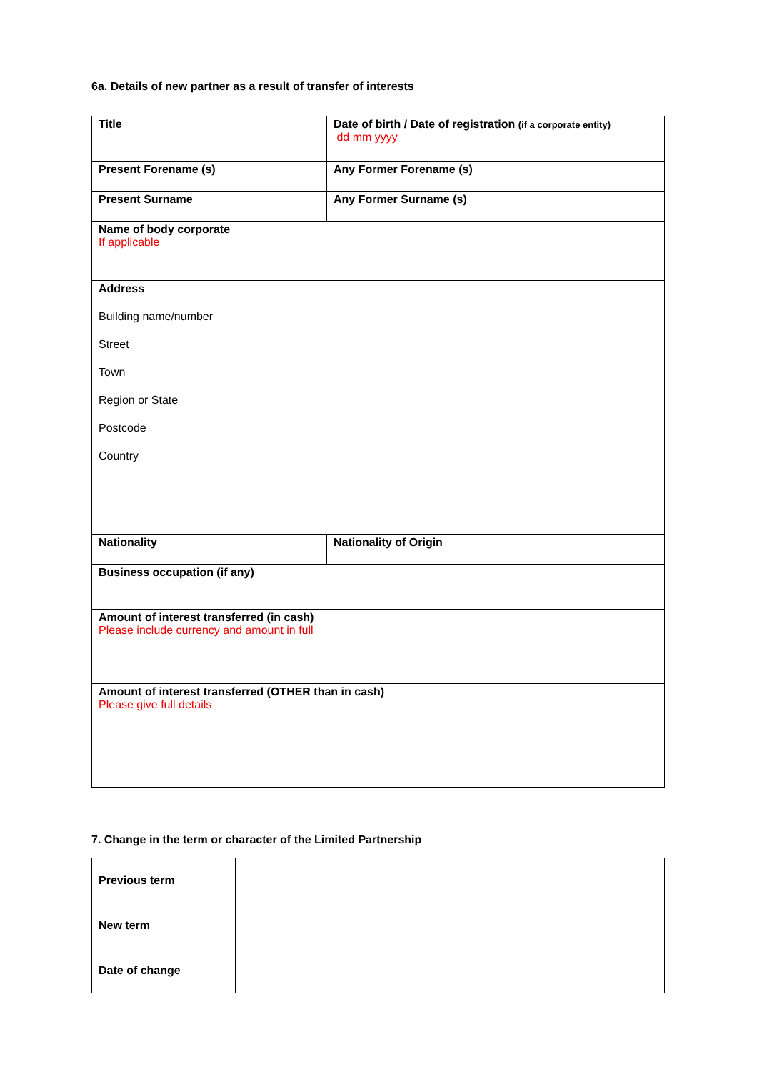6a. Details of new partner as a result of transfer of interests
| Title | Date of birth / Date of registration (if a corporate entity) dd mm yyyy |
| Present Forename (s) | Any Former Forename (s) |
| Present Surname | Any Former Surname (s) |
| Name of body corporate If applicable | |
| Address Building name/number Street Town Region or State Postcode Country | |
| Nationality | Nationality of Origin |
| Business occupation (if any) | |
| Amount of interest transferred (in cash) Please include currency and amount in full | |
| Amount of interest transferred (OTHER than in cash) Please give full details | |
7. Change in the term or character of the Limited Partnership
| Previous term | |
| New term | |
| Date of change | |